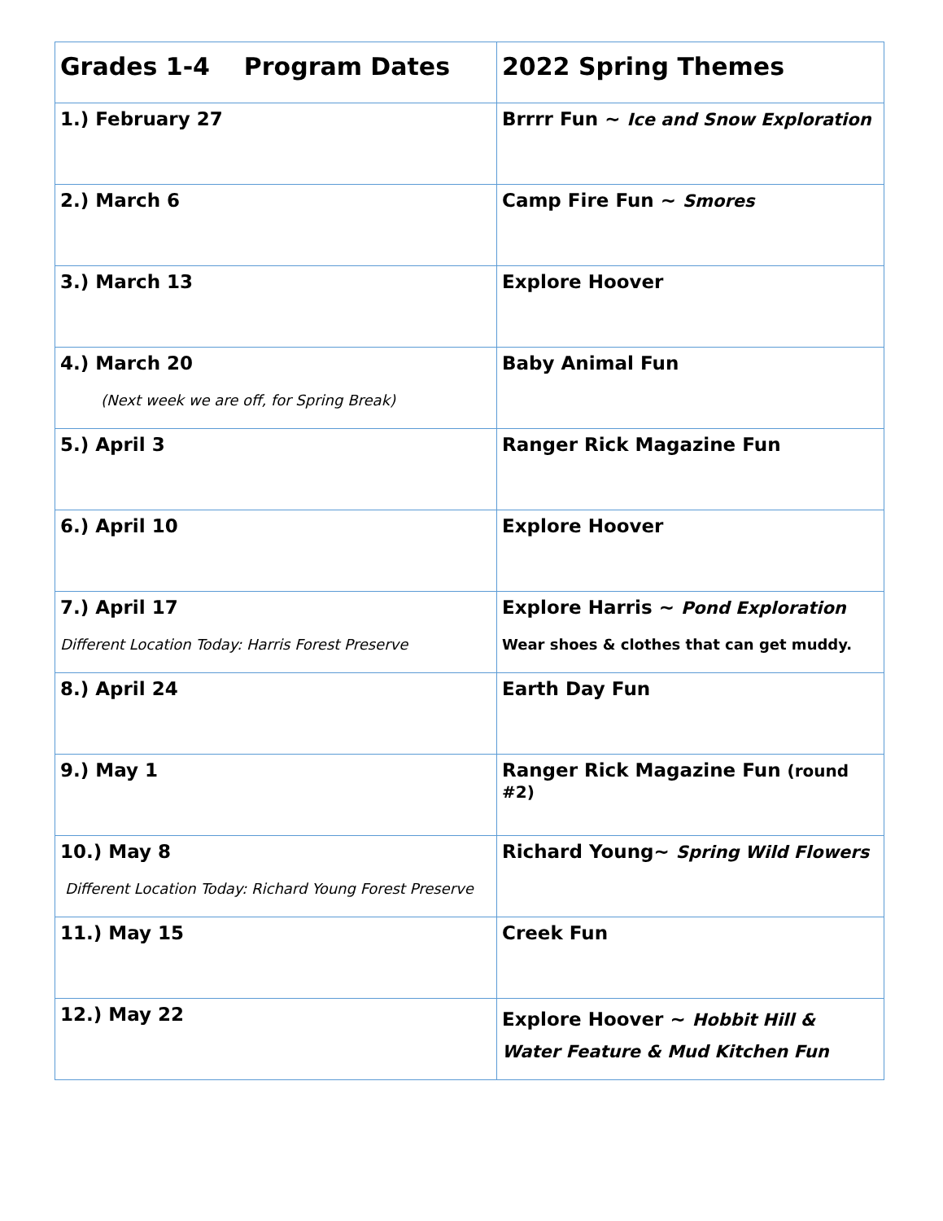| Grades 1-4 Program Dates | 2022 Spring Themes |
| --- | --- |
| 1.) February 27 | Brrrr Fun ~ Ice and Snow Exploration |
| 2.) March 6 | Camp Fire Fun ~ Smores |
| 3.) March 13 | Explore Hoover |
| 4.) March 20 (Next week we are off, for Spring Break) | Baby Animal Fun |
| 5.) April 3 | Ranger Rick Magazine Fun |
| 6.) April 10 | Explore Hoover |
| 7.) April 17 Different Location Today: Harris Forest Preserve | Explore Harris ~ Pond Exploration Wear shoes & clothes that can get muddy. |
| 8.) April 24 | Earth Day Fun |
| 9.) May 1 | Ranger Rick Magazine Fun (round #2) |
| 10.) May 8 Different Location Today: Richard Young Forest Preserve | Richard Young~ Spring Wild Flowers |
| 11.) May 15 | Creek Fun |
| 12.) May 22 | Explore Hoover ~ Hobbit Hill & Water Feature & Mud Kitchen Fun |